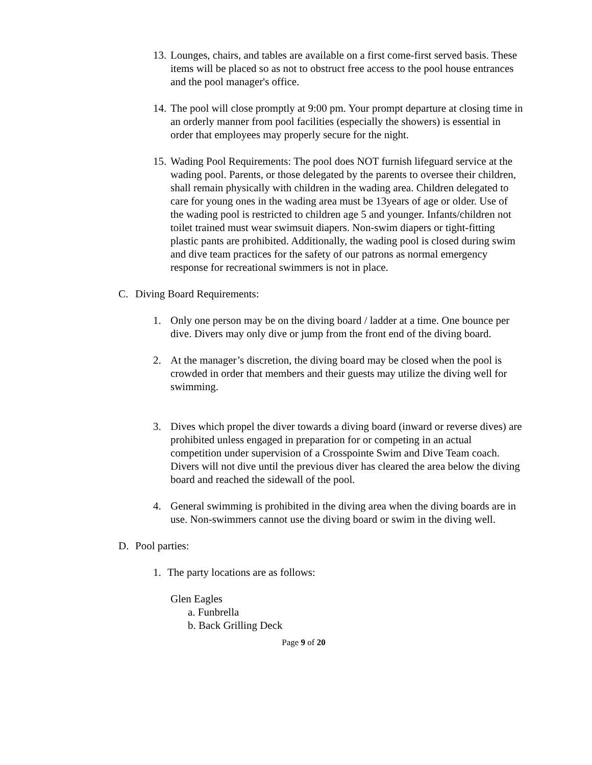13.
Lounges, chairs, and tables are available on a first come-first served basis. These items will be placed so as not to obstruct free access to the pool house entrances and the pool manager's office.
14.
The pool will close promptly at 9:00 pm. Your prompt departure at closing time in an orderly manner from pool facilities (especially the showers) is essential in order that employees may properly secure for the night.
15.
Wading Pool Requirements: The pool does NOT furnish lifeguard service at the wading pool. Parents, or those delegated by the parents to oversee their children, shall remain physically with children in the wading area. Children delegated to care for young ones in the wading area must be 13years of age or older. Use of the wading pool is restricted to children age 5 and younger. Infants/children not toilet trained must wear swimsuit diapers. Non-swim diapers or tight-fitting plastic pants are prohibited. Additionally, the wading pool is closed during swim and dive team practices for the safety of our patrons as normal emergency response for recreational swimmers is not in place.
C. Diving Board Requirements:
1. Only one person may be on the diving board / ladder at a time. One bounce per dive. Divers may only dive or jump from the front end of the diving board.
2. At the manager’s discretion, the diving board may be closed when the pool is crowded in order that members and their guests may utilize the diving well for swimming.
3. Dives which propel the diver towards a diving board (inward or reverse dives) are prohibited unless engaged in preparation for or competing in an actual competition under supervision of a Crosspointe Swim and Dive Team coach. Divers will not dive until the previous diver has cleared the area below the diving board and reached the sidewall of the pool.
4. General swimming is prohibited in the diving area when the diving boards are in use. Non-swimmers cannot use the diving board or swim in the diving well.
D. Pool parties:
1. The party locations are as follows:
Glen Eagles
a. Funbrella
b. Back Grilling Deck
Page 9 of 20